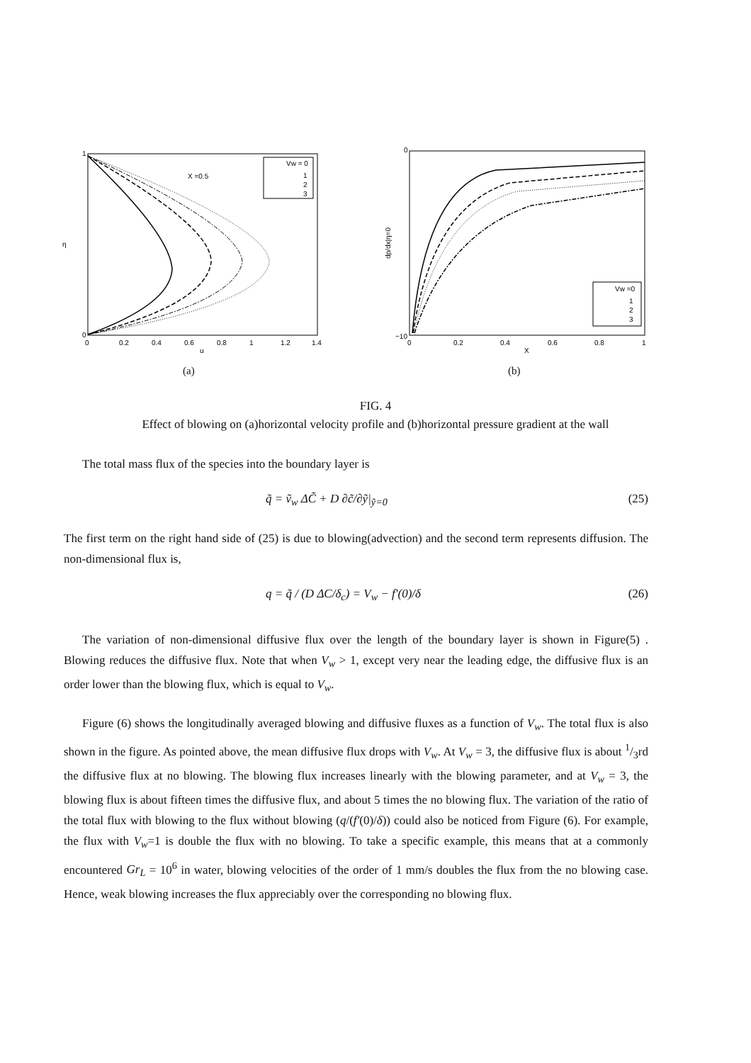X =0.5
η
u
1
0
0
0.2
0.4
0.6
0.8
1
1.2
1.4
Vw = 0
1
2
3
0
−10
X
dp/dx|η=0
0
0.2
0.4
0.6
0.8
1
Vw =0
1
2
3
(a) (b)
FIG. 4
Effect of blowing on (a)horizontal velocity profile and (b)horizontal pressure gradient at the wall
The total mass flux of the species into the boundary layer is
q̃ = ṽ<sub>w</sub> ΔC̃ + D ∂c̃/∂ỹ|<sub>ỹ=0</sub> (25)
The first term on the right hand side of (25) is due to blowing(advection) and the second term represents diffusion. The non-dimensional flux is,
q = q̃ / (D ΔC/δ<sub>c</sub>) = V<sub>w</sub> − f′(0)/δ (26)
The variation of non-dimensional diffusive flux over the length of the boundary layer is shown in Figure(5) . Blowing reduces the diffusive flux. Note that when V<sub>w</sub> > 1, except very near the leading edge, the diffusive flux is an order lower than the blowing flux, which is equal to V<sub>w</sub>.
Figure (6) shows the longitudinally averaged blowing and diffusive fluxes as a function of V<sub>w</sub>. The total flux is also shown in the figure. As pointed above, the mean diffusive flux drops with V<sub>w</sub>. At V<sub>w</sub> = 3, the diffusive flux is about 1/3rd the diffusive flux at no blowing. The blowing flux increases linearly with the blowing parameter, and at V<sub>w</sub> = 3, the blowing flux is about fifteen times the diffusive flux, and about 5 times the no blowing flux. The variation of the ratio of the total flux with blowing to the flux without blowing (q/(f′(0)/δ)) could also be noticed from Figure (6). For example, the flux with V<sub>w</sub>=1 is double the flux with no blowing. To take a specific example, this means that at a commonly encountered Gr<sub>L</sub> = 10<sup>6</sup> in water, blowing velocities of the order of 1 mm/s doubles the flux from the no blowing case. Hence, weak blowing increases the flux appreciably over the corresponding no blowing flux.